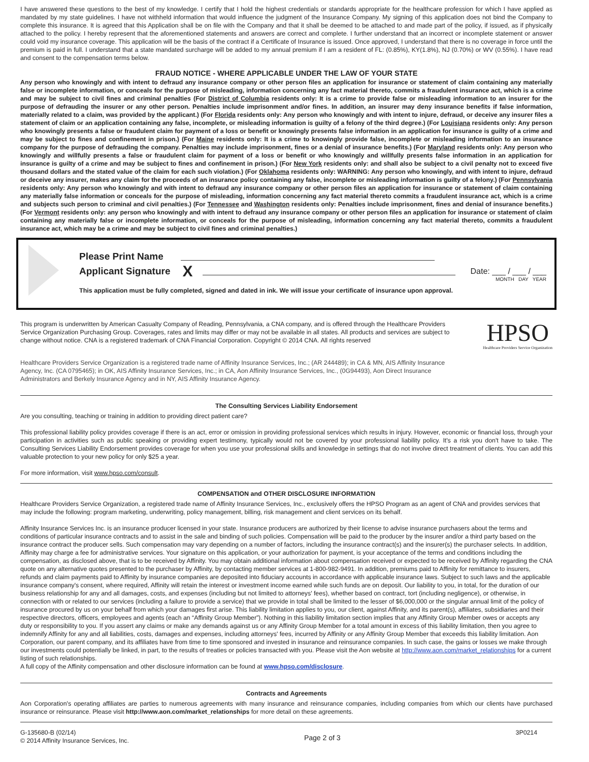I have answered these questions to the best of my knowledge. I certify that I hold the highest credentials or standards appropriate for the healthcare profession for which I have applied as mandated by my state guidelines. I have not withheld information that would influence the judgment of the Insurance Company. My signing of this application does not bind the Company to complete this insurance. It is agreed that this Application shall be on file with the Company and that it shall be deemed to be attached to and made part of the policy, if issued, as if physically attached to the policy. I hereby represent that the aforementioned statements and answers are correct and complete. I further understand that an incorrect or incomplete statement or answer could void my insurance coverage. This application will be the basis of the contract if a Certificate of Insurance is issued. Once approved, I understand that there is no coverage in force until the premium is paid in full. I understand that a state mandated surcharge will be added to my annual premium if I am a resident of FL: (0.85%), KY(1.8%), NJ (0.70%) or WV (0.55%). I have read and consent to the compensation terms below.
FRAUD NOTICE - WHERE APPLICABLE UNDER THE LAW OF YOUR STATE
Any person who knowingly and with intent to defraud any insurance company or other person files an application for insurance or statement of claim containing any materially false or incomplete information, or conceals for the purpose of misleading, information concerning any fact material thereto, commits a fraudulent insurance act, which is a crime and may be subject to civil fines and criminal penalties (For District of Columbia residents only: It is a crime to provide false or misleading information to an insurer for the purpose of defrauding the insurer or any other person. Penalties include imprisonment and/or fines. In addition, an insurer may deny insurance benefits if false information, materially related to a claim, was provided by the applicant.) (For Florida residents only: Any person who knowingly and with intent to injure, defraud, or deceive any insurer files a statement of claim or an application containing any false, incomplete, or misleading information is guilty of a felony of the third degree.) (For Louisiana residents only: Any person who knowingly presents a false or fraudulent claim for payment of a loss or benefit or knowingly presents false information in an application for insurance is guilty of a crime and may be subject to fines and confinement in prison.) (For Maine residents only: It is a crime to knowingly provide false, incomplete or misleading information to an insurance company for the purpose of defrauding the company. Penalties may include imprisonment, fines or a denial of insurance benefits.) (For Maryland residents only: Any person who knowingly and willfully presents a false or fraudulent claim for payment of a loss or benefit or who knowingly and willfully presents false information in an application for insurance is guilty of a crime and may be subject to fines and confinement in prison.) (For New York residents only: and shall also be subject to a civil penalty not to exceed five thousand dollars and the stated value of the claim for each such violation.) (For Oklahoma residents only: WARNING: Any person who knowingly, and with intent to injure, defraud or deceive any insurer, makes any claim for the proceeds of an insurance policy containing any false, incomplete or misleading information is guilty of a felony.) (For Pennsylvania residents only: Any person who knowingly and with intent to defraud any insurance company or other person files an application for insurance or statement of claim containing any materially false information or conceals for the purpose of misleading, information concerning any fact material thereto commits a fraudulent insurance act, which is a crime and subjects such person to criminal and civil penalties.) (For Tennessee and Washington residents only: Penalties include imprisonment, fines and denial of insurance benefits.) (For Vermont residents only: any person who knowingly and with intent to defraud any insurance company or other person files an application for insurance or statement of claim containing any materially false or incomplete information, or conceals for the purpose of misleading, information concerning any fact material thereto, commits a fraudulent insurance act, which may be a crime and may be subject to civil fines and criminal penalties.)
Please Print Name
Applicant Signature X
Date: ___ / ___ / ___
MONTH DAY YEAR
This application must be fully completed, signed and dated in ink. We will issue your certificate of insurance upon approval.
This program is underwritten by American Casualty Company of Reading, Pennsylvania, a CNA company, and is offered through the Healthcare Providers Service Organization Purchasing Group. Coverages, rates and limits may differ or may not be available in all states. All products and services are subject to change without notice. CNA is a registered trademark of CNA Financial Corporation. Copyright © 2014 CNA. All rights reserved
HPSO
Healthcare Providers Service Organization
Healthcare Providers Service Organization is a registered trade name of Affinity Insurance Services, Inc.; (AR 244489); in CA & MN, AIS Affinity Insurance Agency, Inc. (CA 0795465); in OK, AIS Affinity Insurance Services, Inc.; in CA, Aon Affinity Insurance Services, Inc., (0G94493), Aon Direct Insurance Administrators and Berkely Insurance Agency and in NY, AIS Affinity Insurance Agency.
The Consulting Services Liability Endorsement
Are you consulting, teaching or training in addition to providing direct patient care?
This professional liability policy provides coverage if there is an act, error or omission in providing professional services which results in injury. However, economic or financial loss, through your participation in activities such as public speaking or providing expert testimony, typically would not be covered by your professional liability policy. It's a risk you don't have to take. The Consulting Services Liability Endorsement provides coverage for when you use your professional skills and knowledge in settings that do not involve direct treatment of clients. You can add this valuable protection to your new policy for only $25 a year.
For more information, visit www.hpso.com/consult.
COMPENSATION and OTHER DISCLOSURE INFORMATION
Healthcare Providers Service Organization, a registered trade name of Affinity Insurance Services, Inc., exclusively offers the HPSO Program as an agent of CNA and provides services that may include the following: program marketing, underwriting, policy management, billing, risk management and client services on its behalf.
Affinity Insurance Services Inc. is an insurance producer licensed in your state. Insurance producers are authorized by their license to advise insurance purchasers about the terms and conditions of particular insurance contracts and to assist in the sale and binding of such policies. Compensation will be paid to the producer by the insurer and/or a third party based on the insurance contract the producer sells. Such compensation may vary depending on a number of factors, including the insurance contract(s) and the insurer(s) the purchaser selects. In addition, Affinity may charge a fee for administrative services. Your signature on this application, or your authorization for payment, is your acceptance of the terms and conditions including the compensation, as disclosed above, that is to be received by Affinity. You may obtain additional information about compensation received or expected to be received by Affinity regarding the CNA quote on any alternative quotes presented to the purchaser by Affinity, by contacting member services at 1-800-982-9491. In addition, premiums paid to Affinity for remittance to insurers, refunds and claim payments paid to Affinity by insurance companies are deposited into fiduciary accounts in accordance with applicable insurance laws. Subject to such laws and the applicable insurance company's consent, where required, Affinity will retain the interest or investment income earned while such funds are on deposit. Our liability to you, in total, for the duration of our business relationship for any and all damages, costs, and expenses (including but not limited to attorneys' fees), whether based on contract, tort (including negligence), or otherwise, in connection with or related to our services (including a failure to provide a service) that we provide in total shall be limited to the lesser of $6,000,000 or the singular annual limit of the policy of insurance procured by us on your behalf from which your damages first arise. This liability limitation applies to you, our client, against Affinity, and its parent(s), affiliates, subsidiaries and their respective directors, officers, employees and agents (each an “Affinity Group Member”). Nothing in this liability limitation section implies that any Affinity Group Member owes or accepts any duty or responsibility to you. If you assert any claims or make any demands against us or any Affinity Group Member for a total amount in excess of this liability limitation, then you agree to indemnify Affinity for any and all liabilities, costs, damages and expenses, including attorneys' fees, incurred by Affinity or any Affinity Group Member that exceeds this liability limitation. Aon Corporation, our parent company, and its affiliates have from time to time sponsored and invested in insurance and reinsurance companies. In such case, the gains or losses we make through our investments could potentially be linked, in part, to the results of treaties or policies transacted with you. Please visit the Aon website at http://www.aon.com/market_relationships for a current listing of such relationships.
A full copy of the Affinity compensation and other disclosure information can be found at www.hpso.com/disclosure.
Contracts and Agreements
Aon Corporation's operating affiliates are parties to numerous agreements with many insurance and reinsurance companies, including companies from which our clients have purchased insurance or reinsurance. Please visit http://www.aon.com/market_relationships for more detail on these agreements.
G-135680-B (02/14)
© 2014 Affinity Insurance Services, Inc.
Page 2 of 3
3P0214